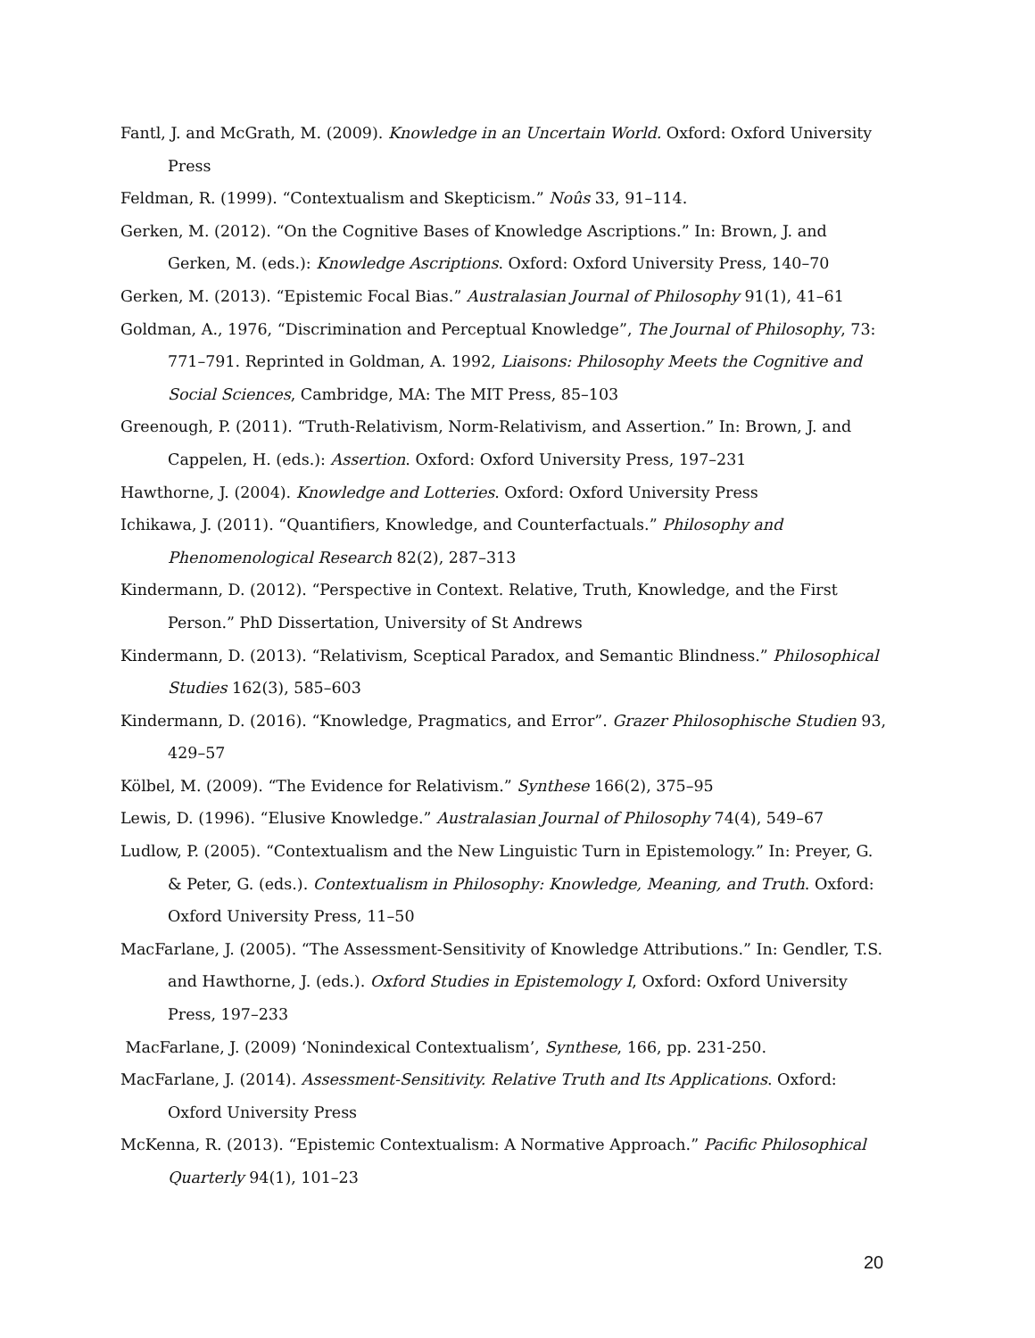Fantl, J. and McGrath, M. (2009). Knowledge in an Uncertain World. Oxford: Oxford University Press
Feldman, R. (1999). “Contextualism and Skepticism.” Noûs 33, 91–114.
Gerken, M. (2012). “On the Cognitive Bases of Knowledge Ascriptions.” In: Brown, J. and Gerken, M. (eds.): Knowledge Ascriptions. Oxford: Oxford University Press, 140–70
Gerken, M. (2013). “Epistemic Focal Bias.” Australasian Journal of Philosophy 91(1), 41–61
Goldman, A., 1976, “Discrimination and Perceptual Knowledge”, The Journal of Philosophy, 73: 771–791. Reprinted in Goldman, A. 1992, Liaisons: Philosophy Meets the Cognitive and Social Sciences, Cambridge, MA: The MIT Press, 85–103
Greenough, P. (2011). “Truth-Relativism, Norm-Relativism, and Assertion.” In: Brown, J. and Cappelen, H. (eds.): Assertion. Oxford: Oxford University Press, 197–231
Hawthorne, J. (2004). Knowledge and Lotteries. Oxford: Oxford University Press
Ichikawa, J. (2011). “Quantifiers, Knowledge, and Counterfactuals.” Philosophy and Phenomenological Research 82(2), 287–313
Kindermann, D. (2012). “Perspective in Context. Relative, Truth, Knowledge, and the First Person.” PhD Dissertation, University of St Andrews
Kindermann, D. (2013). “Relativism, Sceptical Paradox, and Semantic Blindness.” Philosophical Studies 162(3), 585–603
Kindermann, D. (2016). “Knowledge, Pragmatics, and Error”. Grazer Philosophische Studien 93, 429–57
Kölbel, M. (2009). “The Evidence for Relativism.” Synthese 166(2), 375–95
Lewis, D. (1996). “Elusive Knowledge.” Australasian Journal of Philosophy 74(4), 549–67
Ludlow, P. (2005). “Contextualism and the New Linguistic Turn in Epistemology.” In: Preyer, G. & Peter, G. (eds.). Contextualism in Philosophy: Knowledge, Meaning, and Truth. Oxford: Oxford University Press, 11–50
MacFarlane, J. (2005). “The Assessment-Sensitivity of Knowledge Attributions.” In: Gendler, T.S. and Hawthorne, J. (eds.). Oxford Studies in Epistemology I, Oxford: Oxford University Press, 197–233
MacFarlane, J. (2009) ‘Nonindexical Contextualism’, Synthese, 166, pp. 231-250.
MacFarlane, J. (2014). Assessment-Sensitivity. Relative Truth and Its Applications. Oxford: Oxford University Press
McKenna, R. (2013). “Epistemic Contextualism: A Normative Approach.” Pacific Philosophical Quarterly 94(1), 101–23
20